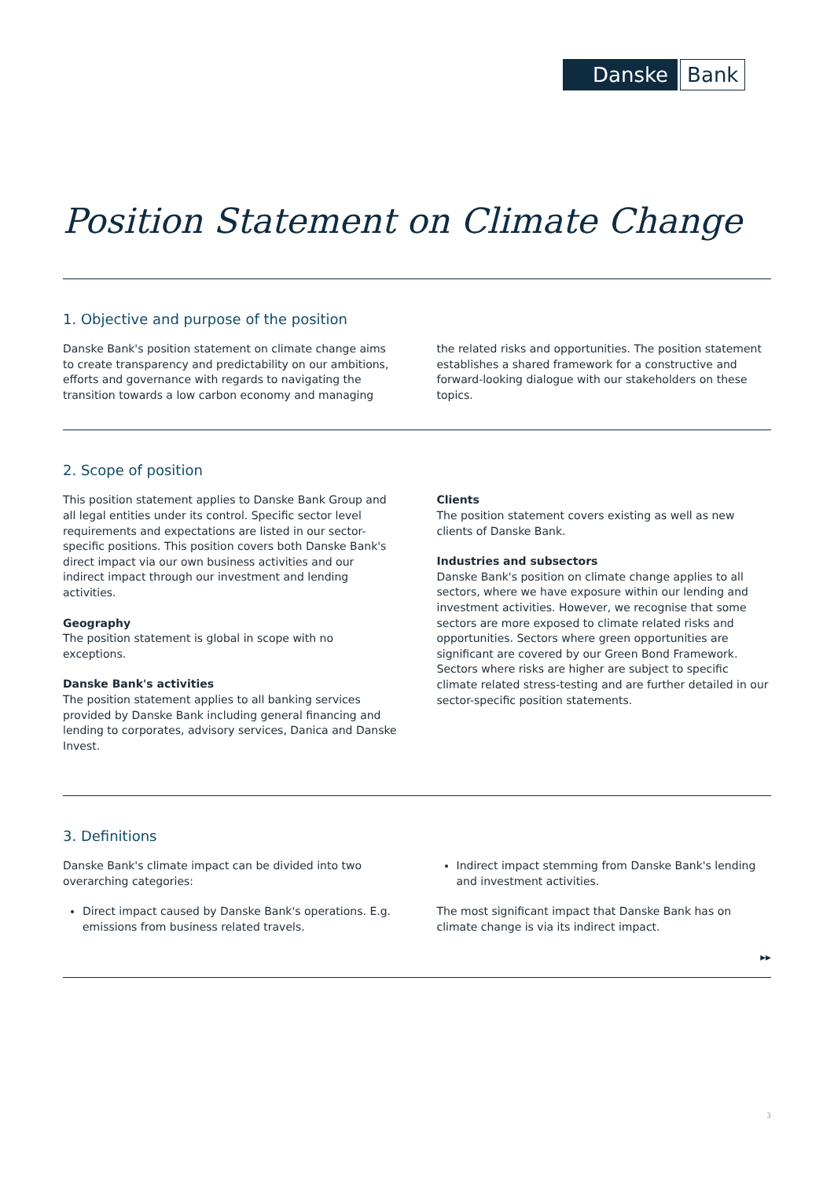Danske
Bank
Position Statement on Climate Change
1. Objective and purpose of the position
Danske Bank's position statement on climate change aims to create transparency and predictability on our ambitions, efforts and governance with regards to navigating the transition towards a low carbon economy and managing
the related risks and opportunities. The position statement establishes a shared framework for a constructive and forward-looking dialogue with our stakeholders on these topics.
2. Scope of position
This position statement applies to Danske Bank Group and all legal entities under its control. Specific sector level requirements and expectations are listed in our sector-specific positions. This position covers both Danske Bank's direct impact via our own business activities and our indirect impact through our investment and lending activities.
Geography
The position statement is global in scope with no exceptions.
Danske Bank's activities
The position statement applies to all banking services provided by Danske Bank including general financing and lending to corporates, advisory services, Danica and Danske Invest.
Clients
The position statement covers existing as well as new clients of Danske Bank.
Industries and subsectors
Danske Bank's position on climate change applies to all sectors, where we have exposure within our lending and investment activities. However, we recognise that some sectors are more exposed to climate related risks and opportunities. Sectors where green opportunities are significant are covered by our Green Bond Framework. Sectors where risks are higher are subject to specific climate related stress-testing and are further detailed in our sector-specific position statements.
3. Definitions
Danske Bank's climate impact can be divided into two overarching categories:
Direct impact caused by Danske Bank's operations. E.g. emissions from business related travels.
Indirect impact stemming from Danske Bank's lending and investment activities.
The most significant impact that Danske Bank has on climate change is via its indirect impact.
▶▶
3